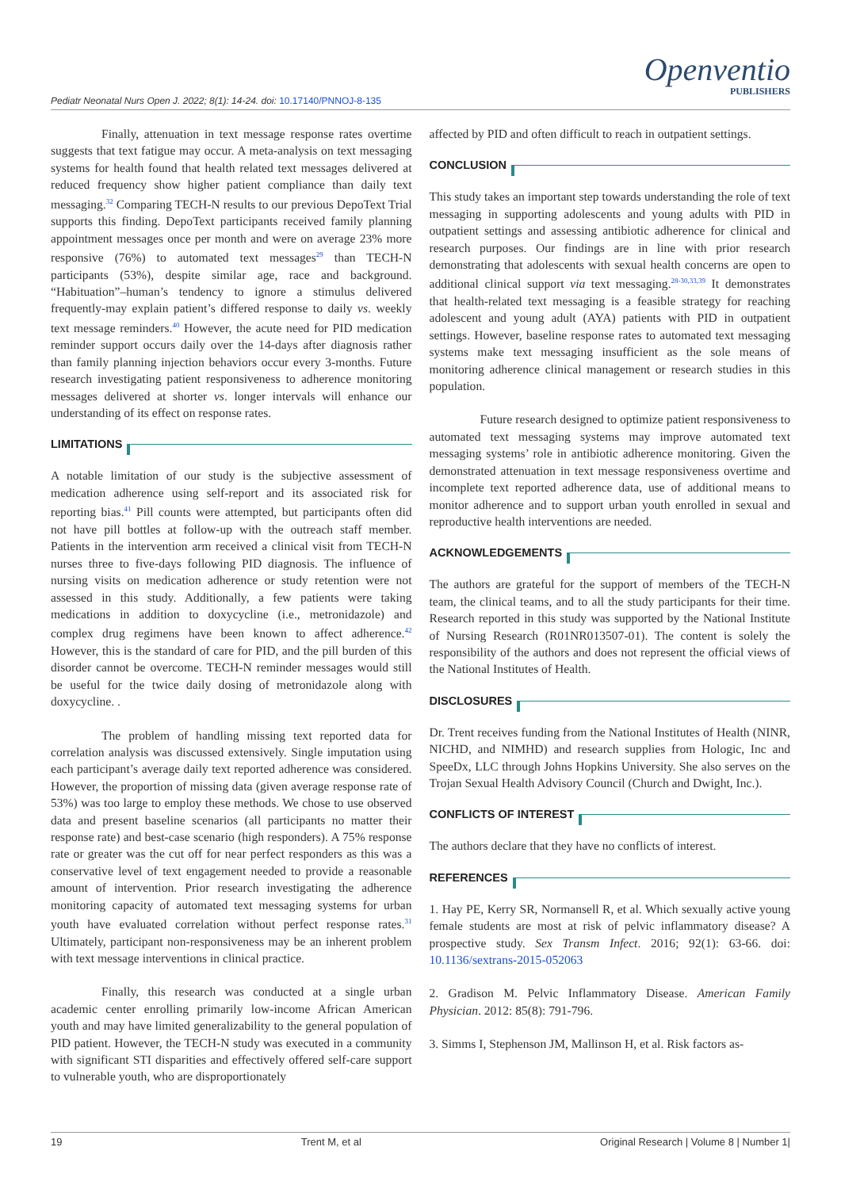Pediatr Neonatal Nurs Open J. 2022; 8(1): 14-24. doi: 10.17140/PNNOJ-8-135
Openventio
PUBLISHERS
Finally, attenuation in text message response rates overtime suggests that text fatigue may occur. A meta-analysis on text messaging systems for health found that health related text messages delivered at reduced frequency show higher patient compliance than daily text messaging.<sup>32</sup> Comparing TECH-N results to our previous DepoText Trial supports this finding. DepoText participants received family planning appointment messages once per month and were on average 23% more responsive (76%) to automated text messages<sup>29</sup> than TECH-N participants (53%), despite similar age, race and background. “Habituation”–human’s tendency to ignore a stimulus delivered frequently-may explain patient’s differed response to daily vs. weekly text message reminders.<sup>40</sup> However, the acute need for PID medication reminder support occurs daily over the 14-days after diagnosis rather than family planning injection behaviors occur every 3-months. Future research investigating patient responsiveness to adherence monitoring messages delivered at shorter vs. longer intervals will enhance our understanding of its effect on response rates.
LIMITATIONS
A notable limitation of our study is the subjective assessment of medication adherence using self-report and its associated risk for reporting bias.<sup>41</sup> Pill counts were attempted, but participants often did not have pill bottles at follow-up with the outreach staff member. Patients in the intervention arm received a clinical visit from TECH-N nurses three to five-days following PID diagnosis. The influence of nursing visits on medication adherence or study retention were not assessed in this study. Additionally, a few patients were taking medications in addition to doxycycline (i.e., metronidazole) and complex drug regimens have been known to affect adherence.<sup>42</sup> However, this is the standard of care for PID, and the pill burden of this disorder cannot be overcome. TECH-N reminder messages would still be useful for the twice daily dosing of metronidazole along with doxycycline. .
The problem of handling missing text reported data for correlation analysis was discussed extensively. Single imputation using each participant’s average daily text reported adherence was considered. However, the proportion of missing data (given average response rate of 53%) was too large to employ these methods. We chose to use observed data and present baseline scenarios (all participants no matter their response rate) and best-case scenario (high responders). A 75% response rate or greater was the cut off for near perfect responders as this was a conservative level of text engagement needed to provide a reasonable amount of intervention. Prior research investigating the adherence monitoring capacity of automated text messaging systems for urban youth have evaluated correlation without perfect response rates.<sup>31</sup> Ultimately, participant non-responsiveness may be an inherent problem with text message interventions in clinical practice.
Finally, this research was conducted at a single urban academic center enrolling primarily low-income African American youth and may have limited generalizability to the general population of PID patient. However, the TECH-N study was executed in a community with significant STI disparities and effectively offered self-care support to vulnerable youth, who are disproportionately
affected by PID and often difficult to reach in outpatient settings.
CONCLUSION
This study takes an important step towards understanding the role of text messaging in supporting adolescents and young adults with PID in outpatient settings and assessing antibiotic adherence for clinical and research purposes. Our findings are in line with prior research demonstrating that adolescents with sexual health concerns are open to additional clinical support via text messaging.<sup>28-30,33,39</sup> It demonstrates that health-related text messaging is a feasible strategy for reaching adolescent and young adult (AYA) patients with PID in outpatient settings. However, baseline response rates to automated text messaging systems make text messaging insufficient as the sole means of monitoring adherence clinical management or research studies in this population.
Future research designed to optimize patient responsiveness to automated text messaging systems may improve automated text messaging systems’ role in antibiotic adherence monitoring. Given the demonstrated attenuation in text message responsiveness overtime and incomplete text reported adherence data, use of additional means to monitor adherence and to support urban youth enrolled in sexual and reproductive health interventions are needed.
ACKNOWLEDGEMENTS
The authors are grateful for the support of members of the TECH-N team, the clinical teams, and to all the study participants for their time. Research reported in this study was supported by the National Institute of Nursing Research (R01NR013507-01). The content is solely the responsibility of the authors and does not represent the official views of the National Institutes of Health.
DISCLOSURES
Dr. Trent receives funding from the National Institutes of Health (NINR, NICHD, and NIMHD) and research supplies from Hologic, Inc and SpeeDx, LLC through Johns Hopkins University. She also serves on the Trojan Sexual Health Advisory Council (Church and Dwight, Inc.).
CONFLICTS OF INTEREST
The authors declare that they have no conflicts of interest.
REFERENCES
1. Hay PE, Kerry SR, Normansell R, et al. Which sexually active young female students are most at risk of pelvic inflammatory disease? A prospective study. Sex Transm Infect. 2016; 92(1): 63-66. doi: 10.1136/sextrans-2015-052063
2. Gradison M. Pelvic Inflammatory Disease. American Family Physician. 2012: 85(8): 791-796.
3. Simms I, Stephenson JM, Mallinson H, et al. Risk factors as-
19 Trent M, et al Original Research | Volume 8 | Number 1|